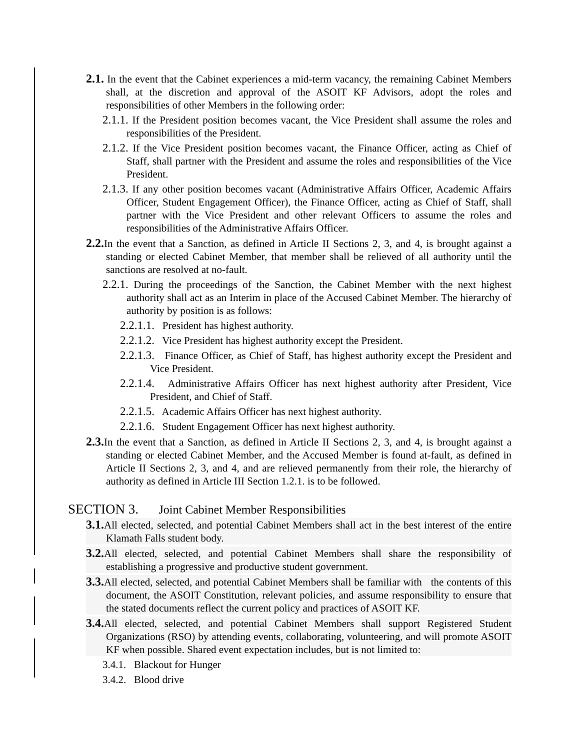2.1. In the event that the Cabinet experiences a mid-term vacancy, the remaining Cabinet Members shall, at the discretion and approval of the ASOIT KF Advisors, adopt the roles and responsibilities of other Members in the following order:
2.1.1. If the President position becomes vacant, the Vice President shall assume the roles and responsibilities of the President.
2.1.2. If the Vice President position becomes vacant, the Finance Officer, acting as Chief of Staff, shall partner with the President and assume the roles and responsibilities of the Vice President.
2.1.3. If any other position becomes vacant (Administrative Affairs Officer, Academic Affairs Officer, Student Engagement Officer), the Finance Officer, acting as Chief of Staff, shall partner with the Vice President and other relevant Officers to assume the roles and responsibilities of the Administrative Affairs Officer.
2.2. In the event that a Sanction, as defined in Article II Sections 2, 3, and 4, is brought against a standing or elected Cabinet Member, that member shall be relieved of all authority until the sanctions are resolved at no-fault.
2.2.1. During the proceedings of the Sanction, the Cabinet Member with the next highest authority shall act as an Interim in place of the Accused Cabinet Member. The hierarchy of authority by position is as follows:
2.2.1.1. President has highest authority.
2.2.1.2. Vice President has highest authority except the President.
2.2.1.3. Finance Officer, as Chief of Staff, has highest authority except the President and Vice President.
2.2.1.4. Administrative Affairs Officer has next highest authority after President, Vice President, and Chief of Staff.
2.2.1.5. Academic Affairs Officer has next highest authority.
2.2.1.6. Student Engagement Officer has next highest authority.
2.3. In the event that a Sanction, as defined in Article II Sections 2, 3, and 4, is brought against a standing or elected Cabinet Member, and the Accused Member is found at-fault, as defined in Article II Sections 2, 3, and 4, and are relieved permanently from their role, the hierarchy of authority as defined in Article III Section 1.2.1. is to be followed.
SECTION 3. Joint Cabinet Member Responsibilities
3.1. All elected, selected, and potential Cabinet Members shall act in the best interest of the entire Klamath Falls student body.
3.2. All elected, selected, and potential Cabinet Members shall share the responsibility of establishing a progressive and productive student government.
3.3. All elected, selected, and potential Cabinet Members shall be familiar with the contents of this document, the ASOIT Constitution, relevant policies, and assume responsibility to ensure that the stated documents reflect the current policy and practices of ASOIT KF.
3.4. All elected, selected, and potential Cabinet Members shall support Registered Student Organizations (RSO) by attending events, collaborating, volunteering, and will promote ASOIT KF when possible. Shared event expectation includes, but is not limited to:
3.4.1. Blackout for Hunger
3.4.2. Blood drive